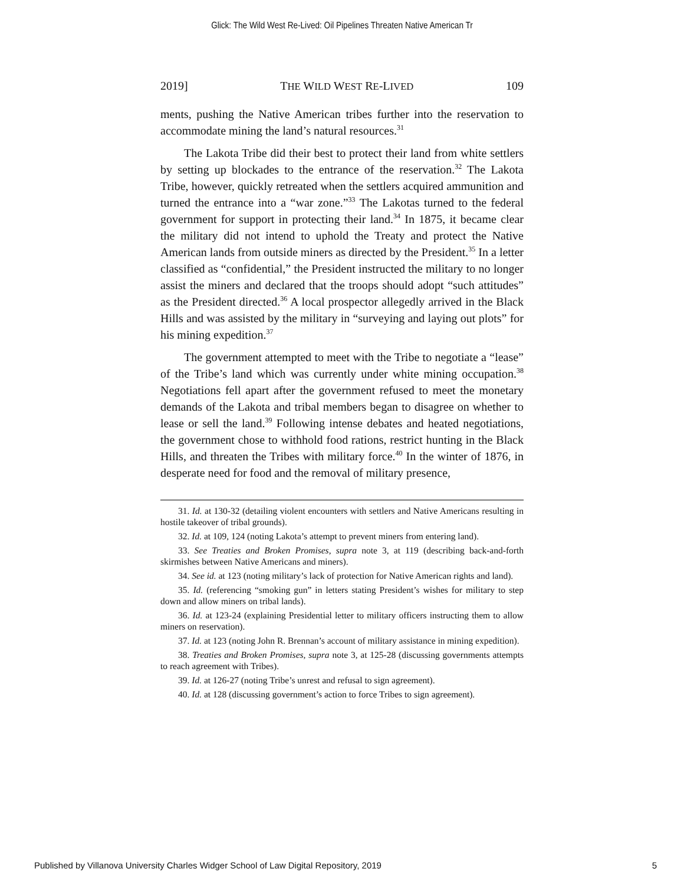Glick: The Wild West Re-Lived: Oil Pipelines Threaten Native American Tr
2019] THE WILD WEST RE-LIVED 109
ments, pushing the Native American tribes further into the reservation to accommodate mining the land’s natural resources.<sup>31</sup>
The Lakota Tribe did their best to protect their land from white settlers by setting up blockades to the entrance of the reservation.<sup>32</sup> The Lakota Tribe, however, quickly retreated when the settlers acquired ammunition and turned the entrance into a “war zone.”<sup>33</sup> The Lakotas turned to the federal government for support in protecting their land.<sup>34</sup> In 1875, it became clear the military did not intend to uphold the Treaty and protect the Native American lands from outside miners as directed by the President.<sup>35</sup> In a letter classified as “confidential,” the President instructed the military to no longer assist the miners and declared that the troops should adopt “such attitudes” as the President directed.<sup>36</sup> A local prospector allegedly arrived in the Black Hills and was assisted by the military in “surveying and laying out plots” for his mining expedition.<sup>37</sup>
The government attempted to meet with the Tribe to negotiate a “lease” of the Tribe’s land which was currently under white mining occupation.<sup>38</sup> Negotiations fell apart after the government refused to meet the monetary demands of the Lakota and tribal members began to disagree on whether to lease or sell the land.<sup>39</sup> Following intense debates and heated negotiations, the government chose to withhold food rations, restrict hunting in the Black Hills, and threaten the Tribes with military force.<sup>40</sup> In the winter of 1876, in desperate need for food and the removal of military presence,
31. Id. at 130-32 (detailing violent encounters with settlers and Native Americans resulting in hostile takeover of tribal grounds).
32. Id. at 109, 124 (noting Lakota’s attempt to prevent miners from entering land).
33. See Treaties and Broken Promises, supra note 3, at 119 (describing back-and-forth skirmishes between Native Americans and miners).
34. See id. at 123 (noting military’s lack of protection for Native American rights and land).
35. Id. (referencing “smoking gun” in letters stating President’s wishes for military to step down and allow miners on tribal lands).
36. Id. at 123-24 (explaining Presidential letter to military officers instructing them to allow miners on reservation).
37. Id. at 123 (noting John R. Brennan’s account of military assistance in mining expedition).
38. Treaties and Broken Promises, supra note 3, at 125-28 (discussing governments attempts to reach agreement with Tribes).
39. Id. at 126-27 (noting Tribe’s unrest and refusal to sign agreement).
40. Id. at 128 (discussing government’s action to force Tribes to sign agreement).
Published by Villanova University Charles Widger School of Law Digital Repository, 2019 5